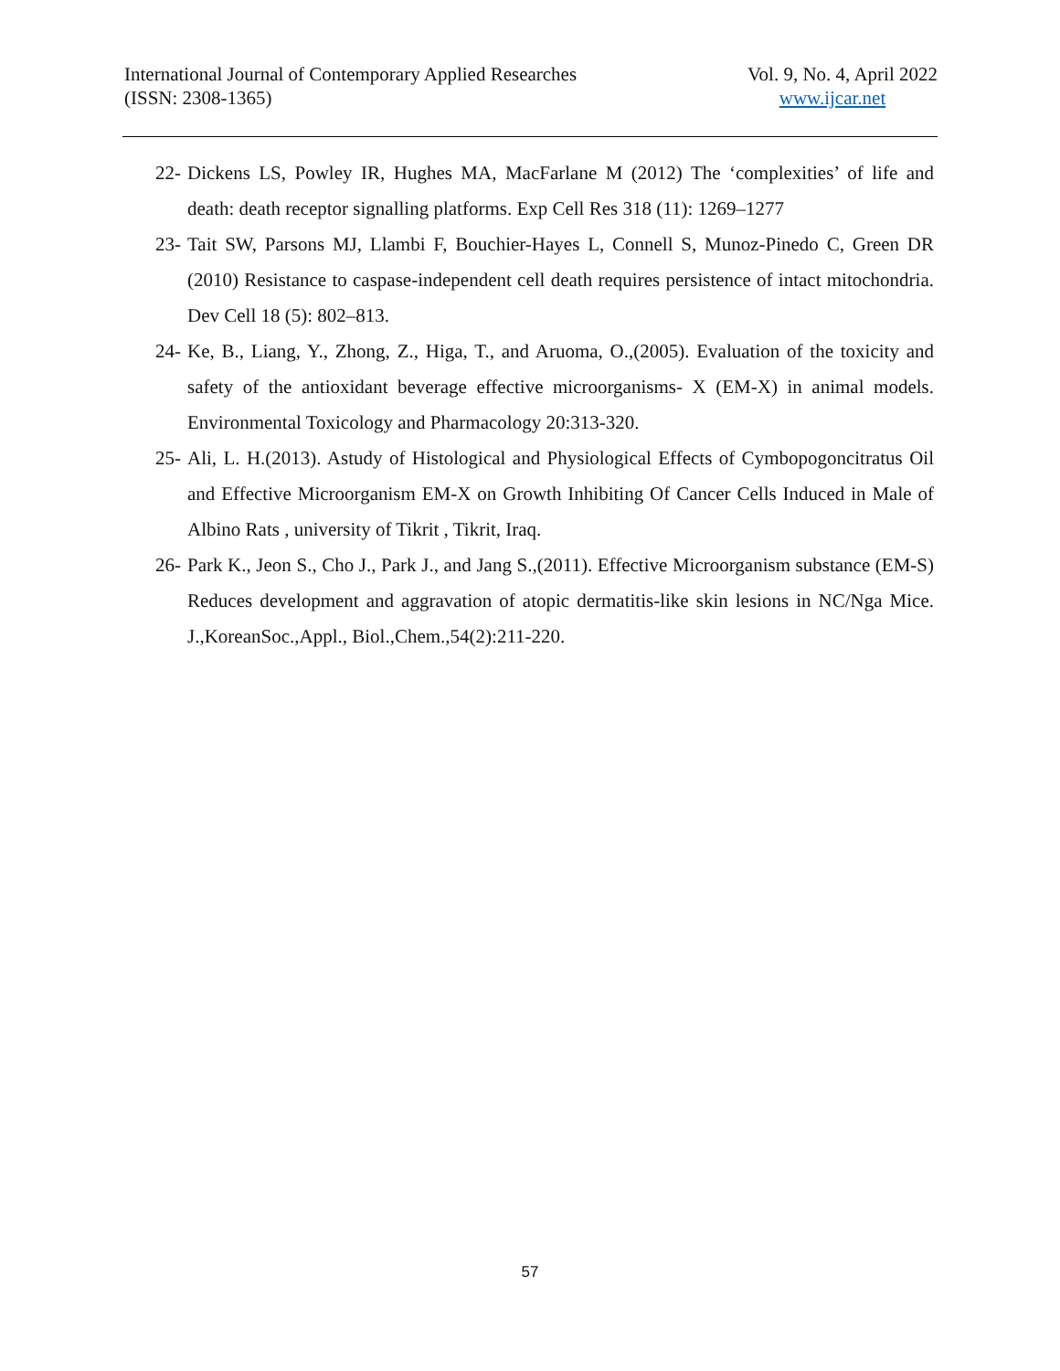International Journal of Contemporary Applied Researches
(ISSN: 2308-1365)
Vol. 9, No. 4, April 2022
www.ijcar.net
22- Dickens LS, Powley IR, Hughes MA, MacFarlane M (2012) The ‘complexities’ of life and death: death receptor signalling platforms. Exp Cell Res 318 (11): 1269–1277
23- Tait SW, Parsons MJ, Llambi F, Bouchier-Hayes L, Connell S, Munoz-Pinedo C, Green DR (2010) Resistance to caspase-independent cell death requires persistence of intact mitochondria. Dev Cell 18 (5): 802–813.
24- Ke, B., Liang, Y., Zhong, Z., Higa, T., and Aruoma, O.,(2005). Evaluation of the toxicity and safety of the antioxidant beverage effective microorganisms- X (EM-X) in animal models. Environmental Toxicology and Pharmacology 20:313-320.
25- Ali, L. H.(2013). Astudy of Histological and Physiological Effects of Cymbopogoncitratus Oil and Effective Microorganism EM-X on Growth Inhibiting Of Cancer Cells Induced in Male of Albino Rats , university of Tikrit , Tikrit, Iraq.
26- Park K., Jeon S., Cho J., Park J., and Jang S.,(2011). Effective Microorganism substance (EM-S) Reduces development and aggravation of atopic dermatitis-like skin lesions in NC/Nga Mice. J.,KoreanSoc.,Appl., Biol.,Chem.,54(2):211-220.
57